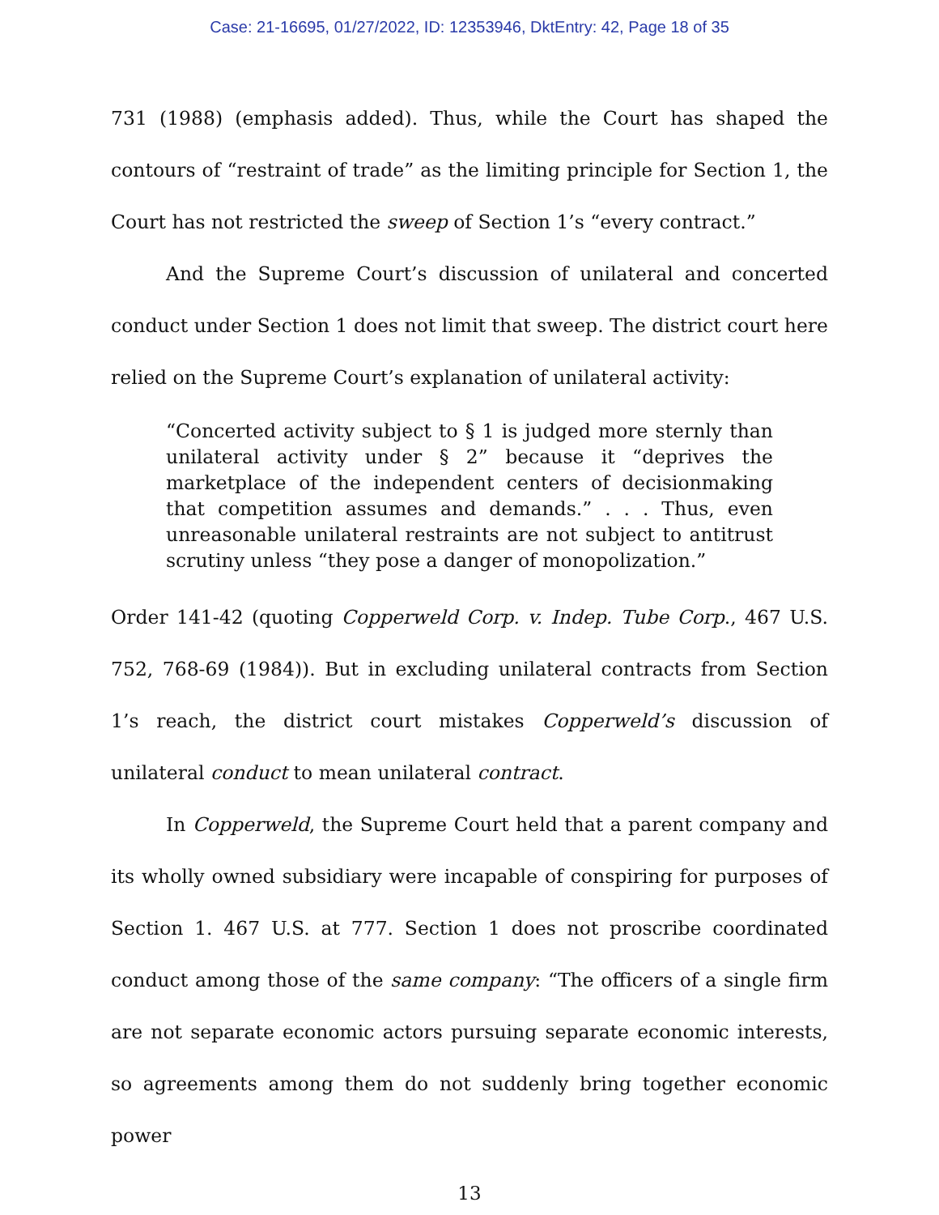Case: 21-16695, 01/27/2022, ID: 12353946, DktEntry: 42, Page 18 of 35
731 (1988) (emphasis added). Thus, while the Court has shaped the contours of “restraint of trade” as the limiting principle for Section 1, the Court has not restricted the sweep of Section 1’s “every contract.”
And the Supreme Court’s discussion of unilateral and concerted conduct under Section 1 does not limit that sweep. The district court here relied on the Supreme Court’s explanation of unilateral activity:
“Concerted activity subject to § 1 is judged more sternly than unilateral activity under § 2” because it “deprives the marketplace of the independent centers of decisionmaking that competition assumes and demands.” . . . Thus, even unreasonable unilateral restraints are not subject to antitrust scrutiny unless “they pose a danger of monopolization.”
Order 141-42 (quoting Copperweld Corp. v. Indep. Tube Corp., 467 U.S. 752, 768-69 (1984)). But in excluding unilateral contracts from Section 1’s reach, the district court mistakes Copperweld’s discussion of unilateral conduct to mean unilateral contract.
In Copperweld, the Supreme Court held that a parent company and its wholly owned subsidiary were incapable of conspiring for purposes of Section 1. 467 U.S. at 777. Section 1 does not proscribe coordinated conduct among those of the same company: “The officers of a single firm are not separate economic actors pursuing separate economic interests, so agreements among them do not suddenly bring together economic power
13